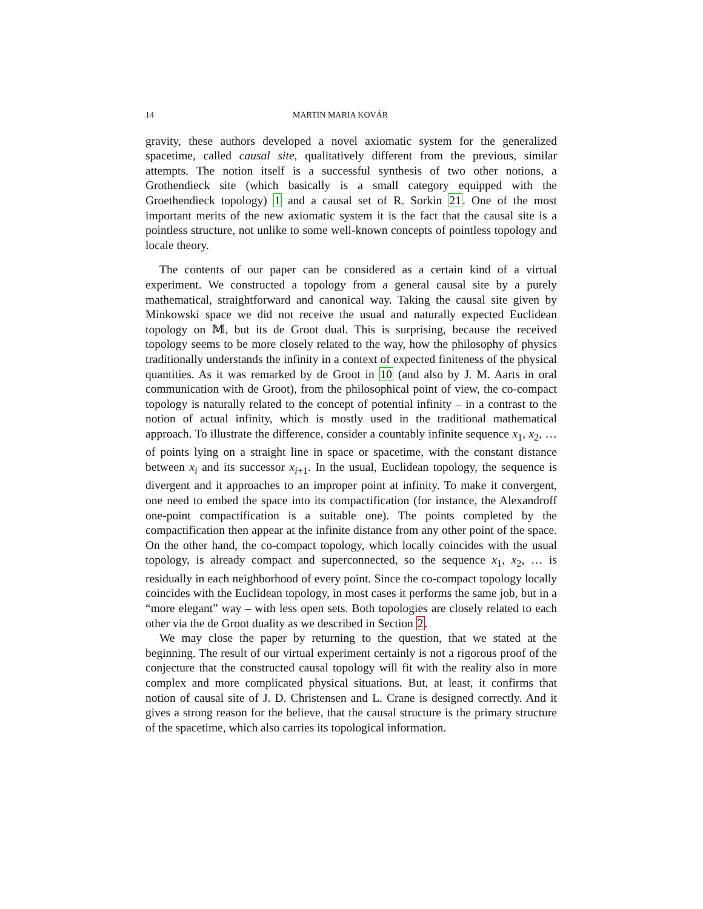14 MARTIN MARIA KOVÁR
gravity, these authors developed a novel axiomatic system for the generalized spacetime, called causal site, qualitatively different from the previous, similar attempts. The notion itself is a successful synthesis of two other notions, a Grothendieck site (which basically is a small category equipped with the Groethendieck topology) 1 and a causal set of R. Sorkin 21. One of the most important merits of the new axiomatic system it is the fact that the causal site is a pointless structure, not unlike to some well-known concepts of pointless topology and locale theory.
The contents of our paper can be considered as a certain kind of a virtual experiment. We constructed a topology from a general causal site by a purely mathematical, straightforward and canonical way. Taking the causal site given by Minkowski space we did not receive the usual and naturally expected Euclidean topology on 𝕄, but its de Groot dual. This is surprising, because the received topology seems to be more closely related to the way, how the philosophy of physics traditionally understands the infinity in a context of expected finiteness of the physical quantities. As it was remarked by de Groot in 10 (and also by J. M. Aarts in oral communication with de Groot), from the philosophical point of view, the co-compact topology is naturally related to the concept of potential infinity – in a contrast to the notion of actual infinity, which is mostly used in the traditional mathematical approach. To illustrate the difference, consider a countably infinite sequence x<sub>1</sub>, x<sub>2</sub>, … of points lying on a straight line in space or spacetime, with the constant distance between x<sub>i</sub> and its successor x<sub>i+1</sub>. In the usual, Euclidean topology, the sequence is divergent and it approaches to an improper point at infinity. To make it convergent, one need to embed the space into its compactification (for instance, the Alexandroff one-point compactification is a suitable one). The points completed by the compactification then appear at the infinite distance from any other point of the space. On the other hand, the co-compact topology, which locally coincides with the usual topology, is already compact and superconnected, so the sequence x<sub>1</sub>, x<sub>2</sub>, … is residually in each neighborhood of every point. Since the co-compact topology locally coincides with the Euclidean topology, in most cases it performs the same job, but in a “more elegant” way – with less open sets. Both topologies are closely related to each other via the de Groot duality as we described in Section 2.
We may close the paper by returning to the question, that we stated at the beginning. The result of our virtual experiment certainly is not a rigorous proof of the conjecture that the constructed causal topology will fit with the reality also in more complex and more complicated physical situations. But, at least, it confirms that notion of causal site of J. D. Christensen and L. Crane is designed correctly. And it gives a strong reason for the believe, that the causal structure is the primary structure of the spacetime, which also carries its topological information.